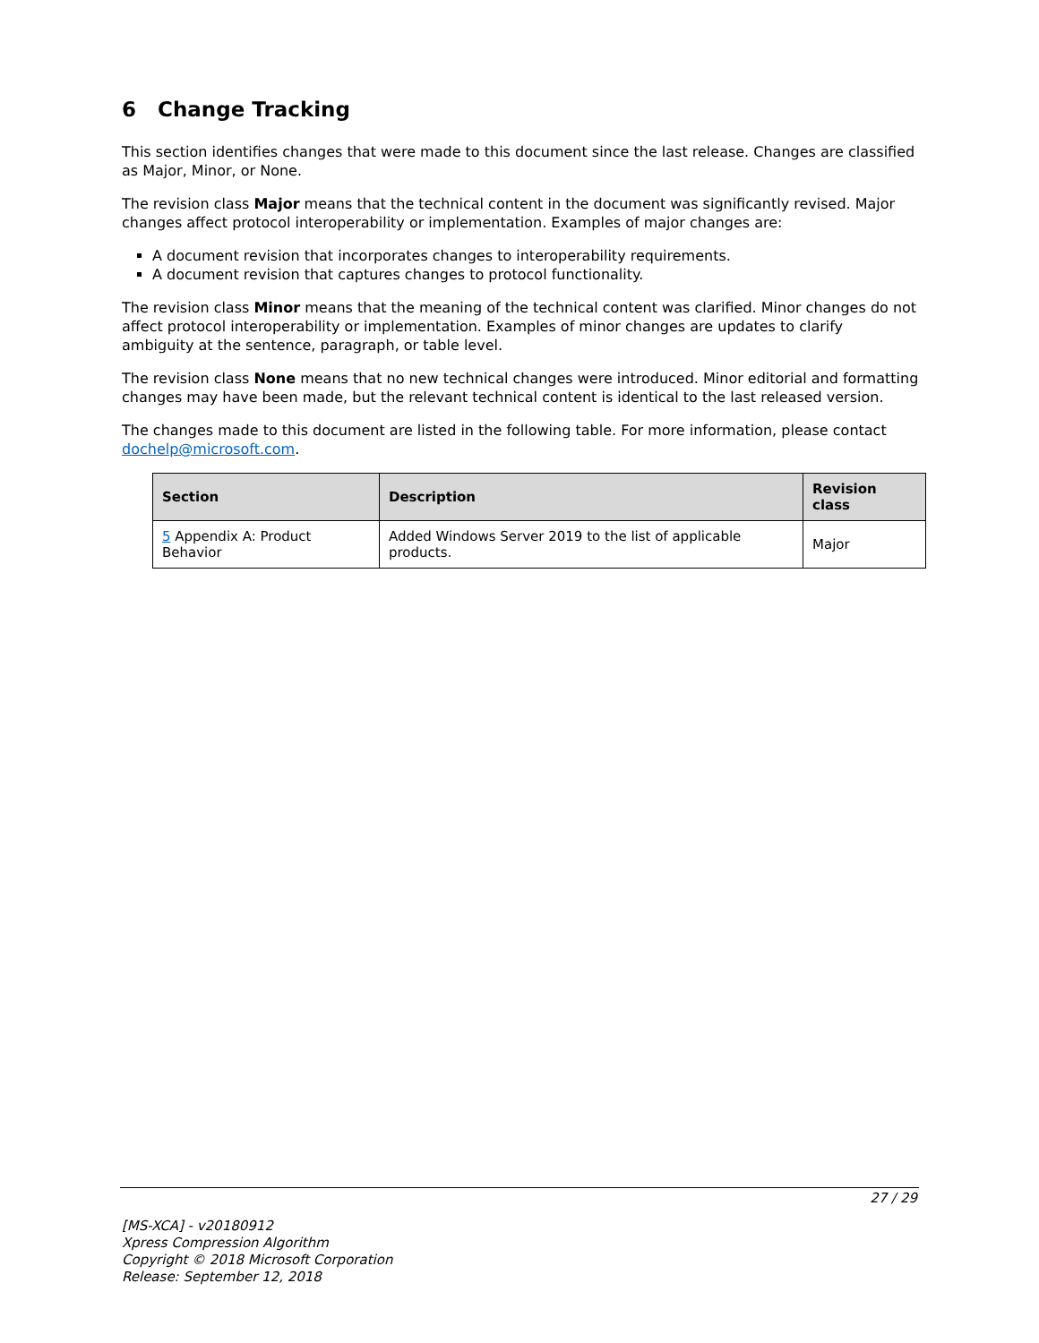6 Change Tracking
This section identifies changes that were made to this document since the last release. Changes are classified as Major, Minor, or None.
The revision class Major means that the technical content in the document was significantly revised. Major changes affect protocol interoperability or implementation. Examples of major changes are:
A document revision that incorporates changes to interoperability requirements.
A document revision that captures changes to protocol functionality.
The revision class Minor means that the meaning of the technical content was clarified. Minor changes do not affect protocol interoperability or implementation. Examples of minor changes are updates to clarify ambiguity at the sentence, paragraph, or table level.
The revision class None means that no new technical changes were introduced. Minor editorial and formatting changes may have been made, but the relevant technical content is identical to the last released version.
The changes made to this document are listed in the following table. For more information, please contact dochelp@microsoft.com.
| Section | Description | Revision class |
| --- | --- | --- |
| 5 Appendix A: Product Behavior | Added Windows Server 2019 to the list of applicable products. | Major |
27 / 29
[MS-XCA] - v20180912
Xpress Compression Algorithm
Copyright © 2018 Microsoft Corporation
Release: September 12, 2018